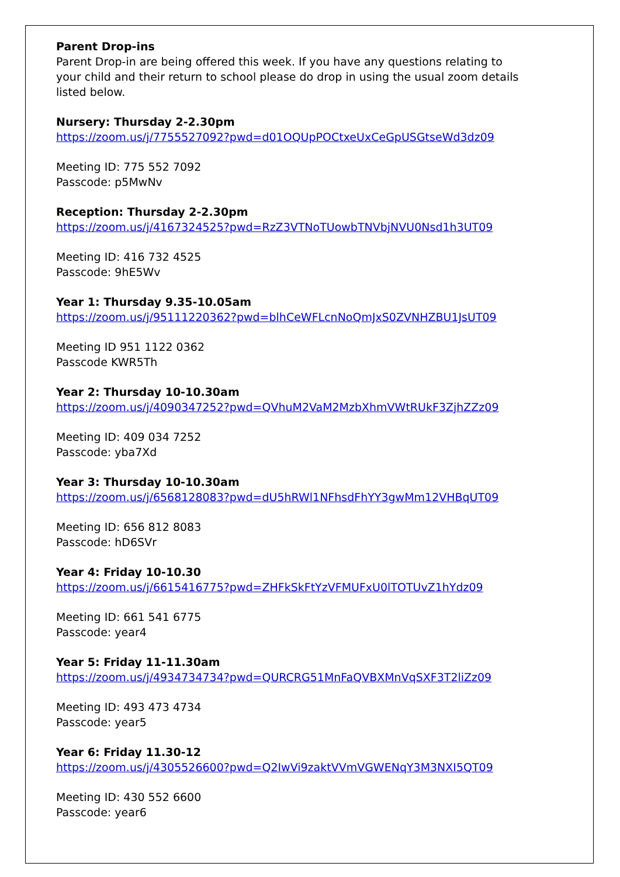Parent Drop-ins
Parent Drop-in are being offered this week. If you have any questions relating to
your child and their return to school please do drop in using the usual zoom details
listed below.
Nursery: Thursday 2-2.30pm
https://zoom.us/j/7755527092?pwd=d01OQUpPOCtxeUxCeGpUSGtseWd3dz09
Meeting ID: 775 552 7092
Passcode: p5MwNv
Reception: Thursday 2-2.30pm
https://zoom.us/j/4167324525?pwd=RzZ3VTNoTUowbTNVbjNVU0Nsd1h3UT09
Meeting ID: 416 732 4525
Passcode: 9hE5Wv
Year 1: Thursday 9.35-10.05am
https://zoom.us/j/95111220362?pwd=blhCeWFLcnNoQmJxS0ZVNHZBU1JsUT09
Meeting ID 951 1122 0362
Passcode KWR5Th
Year 2: Thursday 10-10.30am
https://zoom.us/j/4090347252?pwd=QVhuM2VaM2MzbXhmVWtRUkF3ZjhZZz09
Meeting ID: 409 034 7252
Passcode: yba7Xd
Year 3: Thursday 10-10.30am
https://zoom.us/j/6568128083?pwd=dU5hRWl1NFhsdFhYY3gwMm12VHBqUT09
Meeting ID: 656 812 8083
Passcode: hD6SVr
Year 4: Friday 10-10.30
https://zoom.us/j/6615416775?pwd=ZHFkSkFtYzVFMUFxU0lTOTUvZ1hYdz09
Meeting ID: 661 541 6775
Passcode: year4
Year 5: Friday 11-11.30am
https://zoom.us/j/4934734734?pwd=QURCRG51MnFaQVBXMnVqSXF3T2liZz09
Meeting ID: 493 473 4734
Passcode: year5
Year 6: Friday 11.30-12
https://zoom.us/j/4305526600?pwd=Q2IwVi9zaktVVmVGWENqY3M3NXI5QT09
Meeting ID: 430 552 6600
Passcode: year6